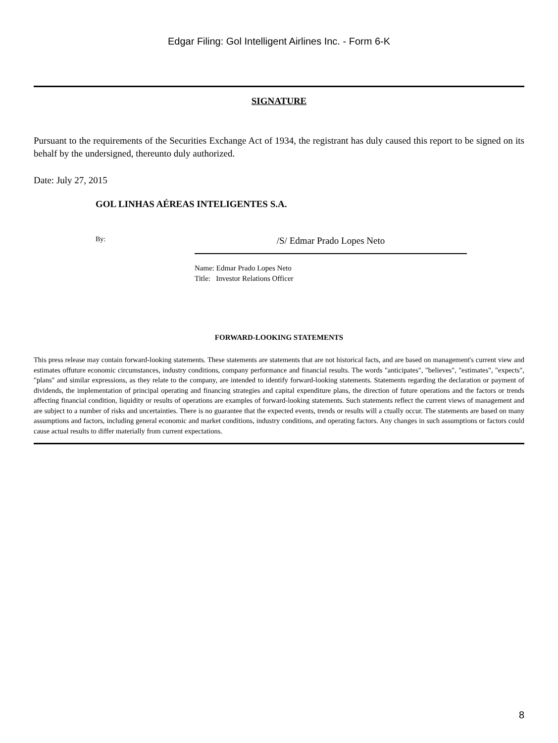Edgar Filing: Gol Intelligent Airlines Inc. - Form 6-K
SIGNATURE
Pursuant to the requirements of the Securities Exchange Act of 1934, the registrant has duly caused this report to be signed on its behalf by the undersigned, thereunto duly authorized.
Date: July 27, 2015
GOL LINHAS AÉREAS INTELIGENTES S.A.
By:
/S/ Edmar Prado Lopes Neto
Name: Edmar Prado Lopes Neto
Title: Investor Relations Officer
FORWARD-LOOKING STATEMENTS
This press release may contain forward-looking statements. These statements are statements that are not historical facts, and are based on management's current view and estimates offuture economic circumstances, industry conditions, company performance and financial results. The words "anticipates", "believes", "estimates", "expects", "plans" and similar expressions, as they relate to the company, are intended to identify forward-looking statements. Statements regarding the declaration or payment of dividends, the implementation of principal operating and financing strategies and capital expenditure plans, the direction of future operations and the factors or trends affecting financial condition, liquidity or results of operations are examples of forward-looking statements. Such statements reflect the current views of management and are subject to a number of risks and uncertainties. There is no guarantee that the expected events, trends or results will a ctually occur. The statements are based on many assumptions and factors, including general economic and market conditions, industry conditions, and operating factors. Any changes in such assumptions or factors could cause actual results to differ materially from current expectations.
8